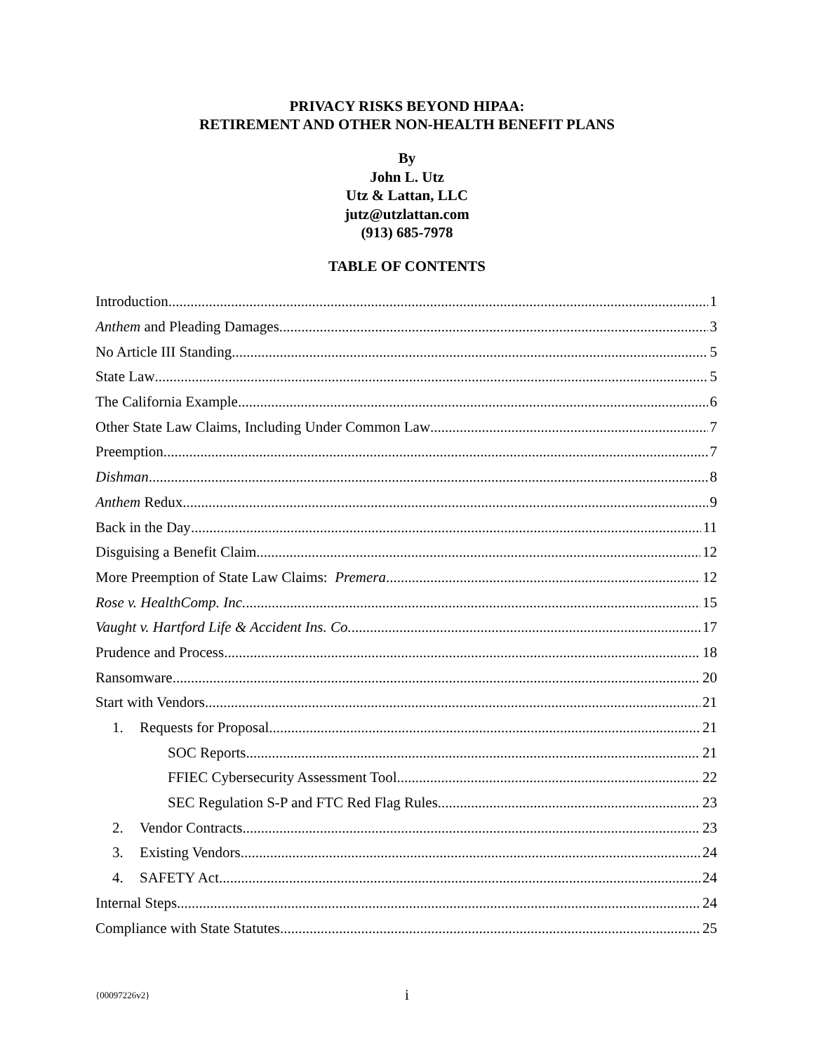PRIVACY RISKS BEYOND HIPAA:
RETIREMENT AND OTHER NON-HEALTH BENEFIT PLANS
By
John L. Utz
Utz & Lattan, LLC
jutz@utzlattan.com
(913) 685-7978
TABLE OF CONTENTS
Introduction 1
Anthem and Pleading Damages 3
No Article III Standing 5
State Law 5
The California Example 6
Other State Law Claims, Including Under Common Law 7
Preemption 7
Dishman 8
Anthem Redux 9
Back in the Day 11
Disguising a Benefit Claim 12
More Preemption of State Law Claims: Premera 12
Rose v. HealthComp. Inc. 15
Vaught v. Hartford Life & Accident Ins. Co. 17
Prudence and Process 18
Ransomware 20
Start with Vendors 21
1. Requests for Proposal 21
SOC Reports 21
FFIEC Cybersecurity Assessment Tool 22
SEC Regulation S-P and FTC Red Flag Rules 23
2. Vendor Contracts 23
3. Existing Vendors 24
4. SAFETY Act 24
Internal Steps 24
Compliance with State Statutes 25
{00097226v2}
i